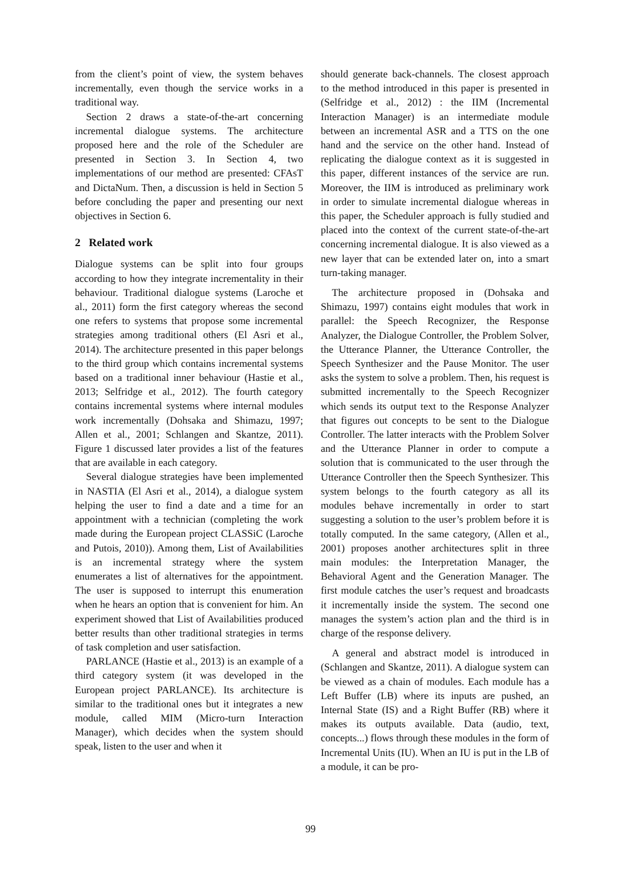from the client’s point of view, the system behaves incrementally, even though the service works in a traditional way.
Section 2 draws a state-of-the-art concerning incremental dialogue systems. The architecture proposed here and the role of the Scheduler are presented in Section 3. In Section 4, two implementations of our method are presented: CFAsT and DictaNum. Then, a discussion is held in Section 5 before concluding the paper and presenting our next objectives in Section 6.
2 Related work
Dialogue systems can be split into four groups according to how they integrate incrementality in their behaviour. Traditional dialogue systems (Laroche et al., 2011) form the first category whereas the second one refers to systems that propose some incremental strategies among traditional others (El Asri et al., 2014). The architecture presented in this paper belongs to the third group which contains incremental systems based on a traditional inner behaviour (Hastie et al., 2013; Selfridge et al., 2012). The fourth category contains incremental systems where internal modules work incrementally (Dohsaka and Shimazu, 1997; Allen et al., 2001; Schlangen and Skantze, 2011). Figure 1 discussed later provides a list of the features that are available in each category.
Several dialogue strategies have been implemented in NASTIA (El Asri et al., 2014), a dialogue system helping the user to find a date and a time for an appointment with a technician (completing the work made during the European project CLASSiC (Laroche and Putois, 2010)). Among them, List of Availabilities is an incremental strategy where the system enumerates a list of alternatives for the appointment. The user is supposed to interrupt this enumeration when he hears an option that is convenient for him. An experiment showed that List of Availabilities produced better results than other traditional strategies in terms of task completion and user satisfaction.
PARLANCE (Hastie et al., 2013) is an example of a third category system (it was developed in the European project PARLANCE). Its architecture is similar to the traditional ones but it integrates a new module, called MIM (Micro-turn Interaction Manager), which decides when the system should speak, listen to the user and when it
should generate back-channels. The closest approach to the method introduced in this paper is presented in (Selfridge et al., 2012) : the IIM (Incremental Interaction Manager) is an intermediate module between an incremental ASR and a TTS on the one hand and the service on the other hand. Instead of replicating the dialogue context as it is suggested in this paper, different instances of the service are run. Moreover, the IIM is introduced as preliminary work in order to simulate incremental dialogue whereas in this paper, the Scheduler approach is fully studied and placed into the context of the current state-of-the-art concerning incremental dialogue. It is also viewed as a new layer that can be extended later on, into a smart turn-taking manager.
The architecture proposed in (Dohsaka and Shimazu, 1997) contains eight modules that work in parallel: the Speech Recognizer, the Response Analyzer, the Dialogue Controller, the Problem Solver, the Utterance Planner, the Utterance Controller, the Speech Synthesizer and the Pause Monitor. The user asks the system to solve a problem. Then, his request is submitted incrementally to the Speech Recognizer which sends its output text to the Response Analyzer that figures out concepts to be sent to the Dialogue Controller. The latter interacts with the Problem Solver and the Utterance Planner in order to compute a solution that is communicated to the user through the Utterance Controller then the Speech Synthesizer. This system belongs to the fourth category as all its modules behave incrementally in order to start suggesting a solution to the user’s problem before it is totally computed. In the same category, (Allen et al., 2001) proposes another architectures split in three main modules: the Interpretation Manager, the Behavioral Agent and the Generation Manager. The first module catches the user’s request and broadcasts it incrementally inside the system. The second one manages the system’s action plan and the third is in charge of the response delivery.
A general and abstract model is introduced in (Schlangen and Skantze, 2011). A dialogue system can be viewed as a chain of modules. Each module has a Left Buffer (LB) where its inputs are pushed, an Internal State (IS) and a Right Buffer (RB) where it makes its outputs available. Data (audio, text, concepts...) flows through these modules in the form of Incremental Units (IU). When an IU is put in the LB of a module, it can be pro-
99